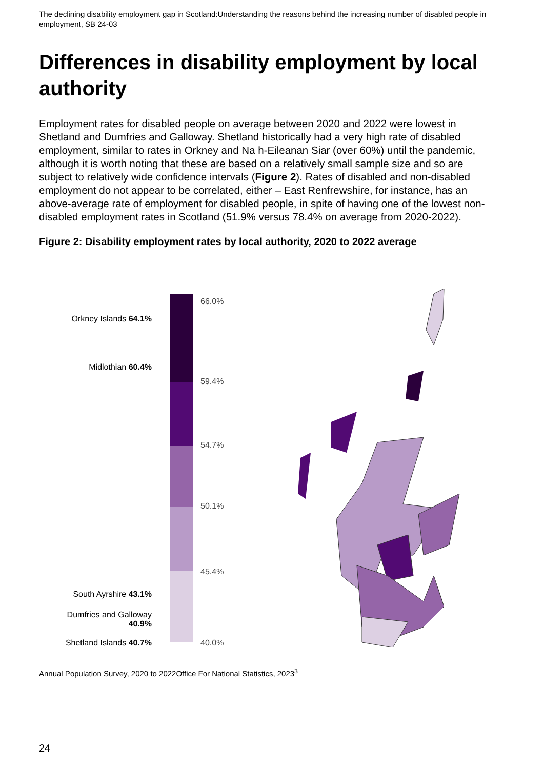The declining disability employment gap in Scotland:Understanding the reasons behind the increasing number of disabled people in employment, SB 24-03
Differences in disability employment by local authority
Employment rates for disabled people on average between 2020 and 2022 were lowest in Shetland and Dumfries and Galloway. Shetland historically had a very high rate of disabled employment, similar to rates in Orkney and Na h-Eileanan Siar (over 60%) until the pandemic, although it is worth noting that these are based on a relatively small sample size and so are subject to relatively wide confidence intervals (Figure 2). Rates of disabled and non-disabled employment do not appear to be correlated, either – East Renfrewshire, for instance, has an above-average rate of employment for disabled people, in spite of having one of the lowest non-disabled employment rates in Scotland (51.9% versus 78.4% on average from 2020-2022).
Figure 2: Disability employment rates by local authority, 2020 to 2022 average
66.0%
59.4%
54.7%
50.1%
45.4%
40.0%
Orkney Islands 64.1%
Midlothian 60.4%
South Ayrshire 43.1%
Dumfries and Galloway 40.9%
Shetland Islands 40.7%
Annual Population Survey, 2020 to 2022Office For National Statistics, 2023<sup>3</sup>
24